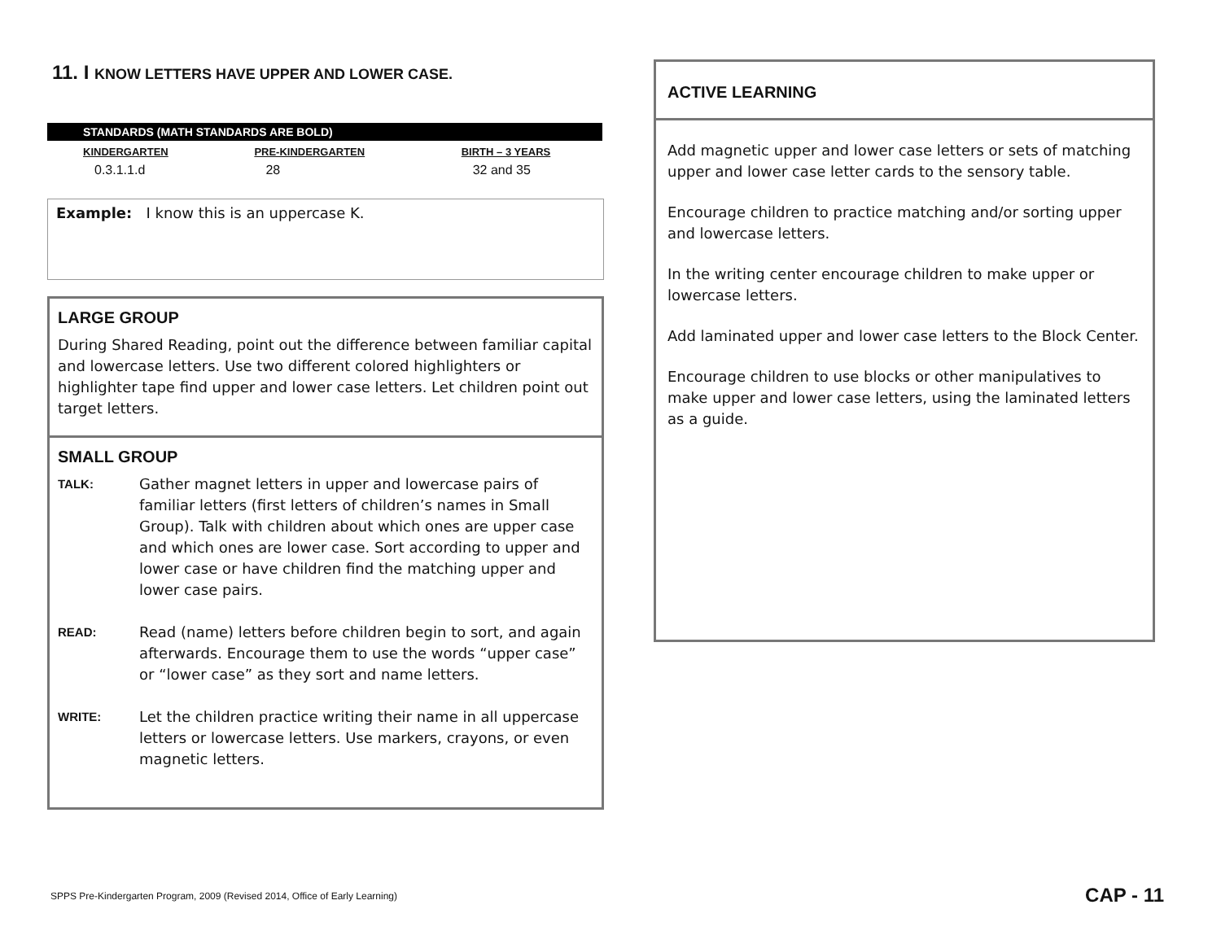11. I KNOW LETTERS HAVE UPPER AND LOWER CASE.
| STANDARDS (MATH STANDARDS ARE BOLD) | | |
| KINDERGARTEN | PRE-KINDERGARTEN | BIRTH – 3 YEARS |
| 0.3.1.1.d | 28 | 32 and 35 |
Example: I know this is an uppercase K.
LARGE GROUP
During Shared Reading, point out the difference between familiar capital and lowercase letters. Use two different colored highlighters or highlighter tape find upper and lower case letters. Let children point out target letters.
SMALL GROUP
TALK: Gather magnet letters in upper and lowercase pairs of familiar letters (first letters of children’s names in Small Group). Talk with children about which ones are upper case and which ones are lower case. Sort according to upper and lower case or have children find the matching upper and lower case pairs.
READ: Read (name) letters before children begin to sort, and again afterwards. Encourage them to use the words “upper case” or “lower case” as they sort and name letters.
WRITE: Let the children practice writing their name in all uppercase letters or lowercase letters. Use markers, crayons, or even magnetic letters.
ACTIVE LEARNING
Add magnetic upper and lower case letters or sets of matching upper and lower case letter cards to the sensory table.
Encourage children to practice matching and/or sorting upper and lowercase letters.
In the writing center encourage children to make upper or lowercase letters.
Add laminated upper and lower case letters to the Block Center.
Encourage children to use blocks or other manipulatives to make upper and lower case letters, using the laminated letters as a guide.
SPPS Pre-Kindergarten Program, 2009 (Revised 2014, Office of Early Learning)
CAP - 11